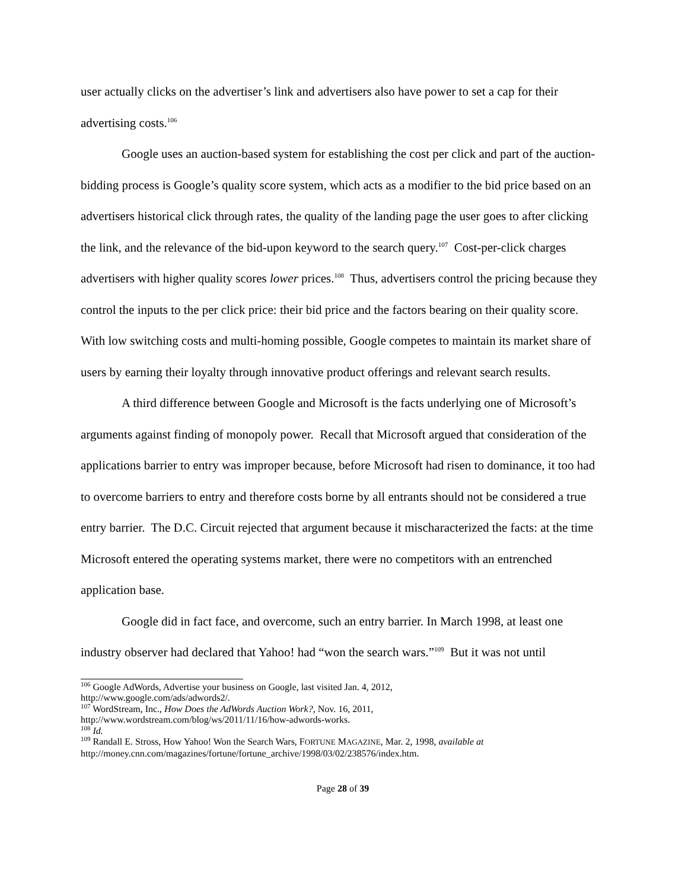user actually clicks on the advertiser’s link and advertisers also have power to set a cap for their advertising costs.<sup>106</sup>
Google uses an auction-based system for establishing the cost per click and part of the auction-bidding process is Google’s quality score system, which acts as a modifier to the bid price based on an advertisers historical click through rates, the quality of the landing page the user goes to after clicking the link, and the relevance of the bid-upon keyword to the search query.<sup>107</sup> Cost-per-click charges advertisers with higher quality scores lower prices.<sup>108</sup> Thus, advertisers control the pricing because they control the inputs to the per click price: their bid price and the factors bearing on their quality score. With low switching costs and multi-homing possible, Google competes to maintain its market share of users by earning their loyalty through innovative product offerings and relevant search results.
A third difference between Google and Microsoft is the facts underlying one of Microsoft’s arguments against finding of monopoly power. Recall that Microsoft argued that consideration of the applications barrier to entry was improper because, before Microsoft had risen to dominance, it too had to overcome barriers to entry and therefore costs borne by all entrants should not be considered a true entry barrier. The D.C. Circuit rejected that argument because it mischaracterized the facts: at the time Microsoft entered the operating systems market, there were no competitors with an entrenched application base.
Google did in fact face, and overcome, such an entry barrier. In March 1998, at least one industry observer had declared that Yahoo! had “won the search wars.”<sup>109</sup> But it was not until
<sup>106</sup> Google AdWords, Advertise your business on Google, last visited Jan. 4, 2012,
http://www.google.com/ads/adwords2/.
<sup>107</sup> WordStream, Inc., How Does the AdWords Auction Work?, Nov. 16, 2011,
http://www.wordstream.com/blog/ws/2011/11/16/how-adwords-works.
<sup>108</sup> Id.
<sup>109</sup> Randall E. Stross, How Yahoo! Won the Search Wars, FORTUNE MAGAZINE, Mar. 2, 1998, available at
http://money.cnn.com/magazines/fortune/fortune_archive/1998/03/02/238576/index.htm.
Page 28 of 39